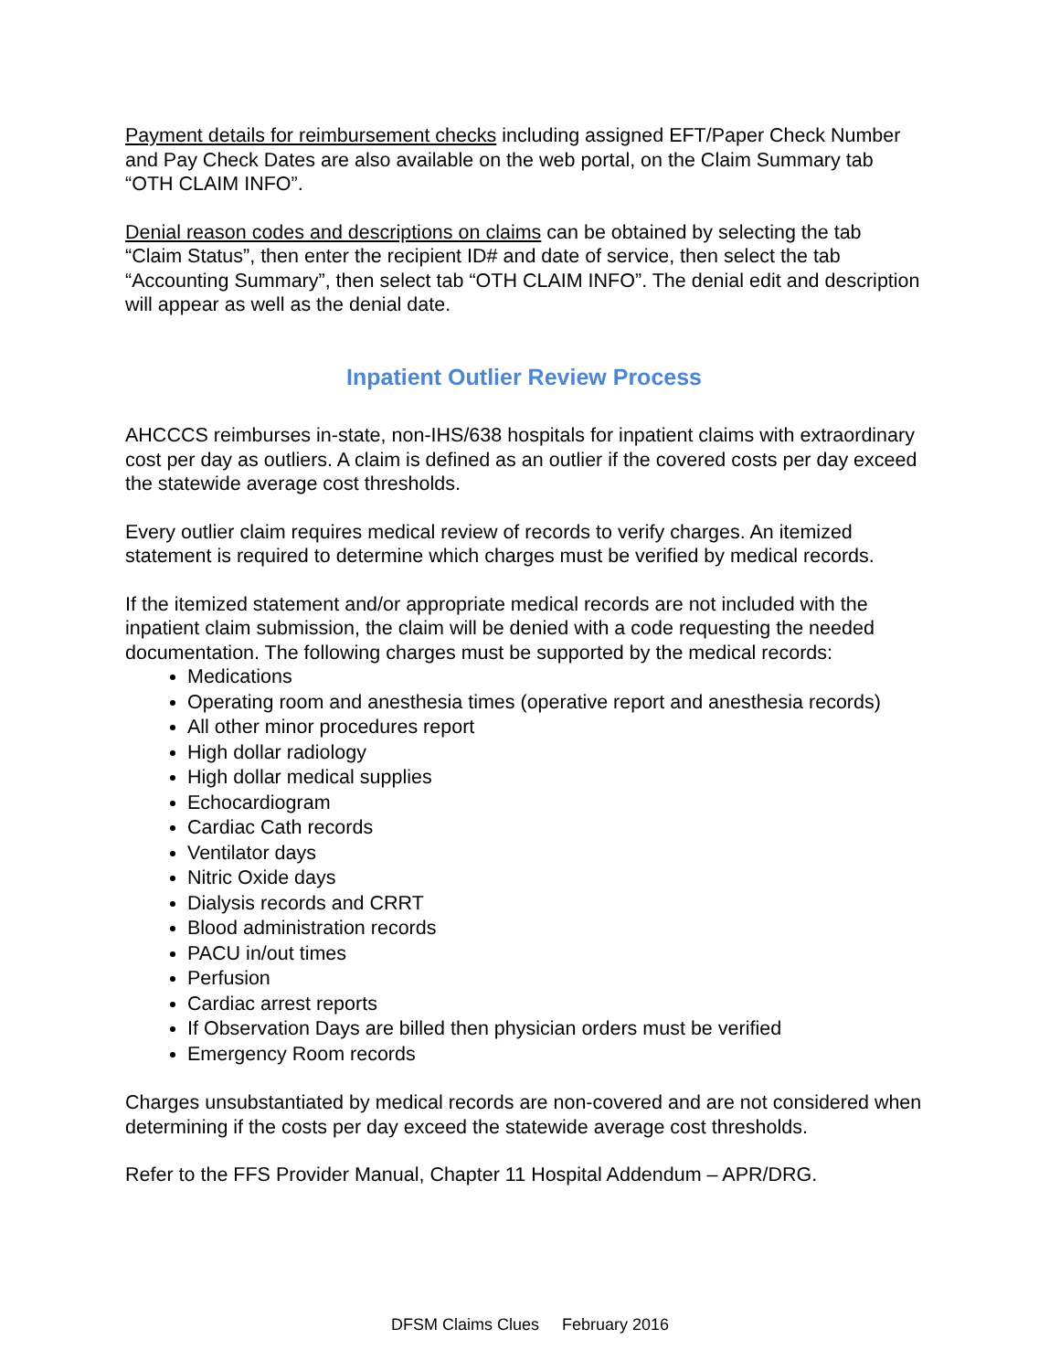Payment details for reimbursement checks including assigned EFT/Paper Check Number and Pay Check Dates are also available on the web portal, on the Claim Summary tab “OTH CLAIM INFO”.
Denial reason codes and descriptions on claims can be obtained by selecting the tab “Claim Status”, then enter the recipient ID# and date of service, then select the tab “Accounting Summary”, then select tab “OTH CLAIM INFO”. The denial edit and description will appear as well as the denial date.
Inpatient Outlier Review Process
AHCCCS reimburses in-state, non-IHS/638 hospitals for inpatient claims with extraordinary cost per day as outliers. A claim is defined as an outlier if the covered costs per day exceed the statewide average cost thresholds.
Every outlier claim requires medical review of records to verify charges. An itemized statement is required to determine which charges must be verified by medical records.
If the itemized statement and/or appropriate medical records are not included with the inpatient claim submission, the claim will be denied with a code requesting the needed documentation. The following charges must be supported by the medical records:
Medications
Operating room and anesthesia times (operative report and anesthesia records)
All other minor procedures report
High dollar radiology
High dollar medical supplies
Echocardiogram
Cardiac Cath records
Ventilator days
Nitric Oxide days
Dialysis records and CRRT
Blood administration records
PACU in/out times
Perfusion
Cardiac arrest reports
If Observation Days are billed then physician orders must be verified
Emergency Room records
Charges unsubstantiated by medical records are non-covered and are not considered when determining if the costs per day exceed the statewide average cost thresholds.
Refer to the FFS Provider Manual, Chapter 11 Hospital Addendum – APR/DRG.
DFSM Claims Clues February 2016